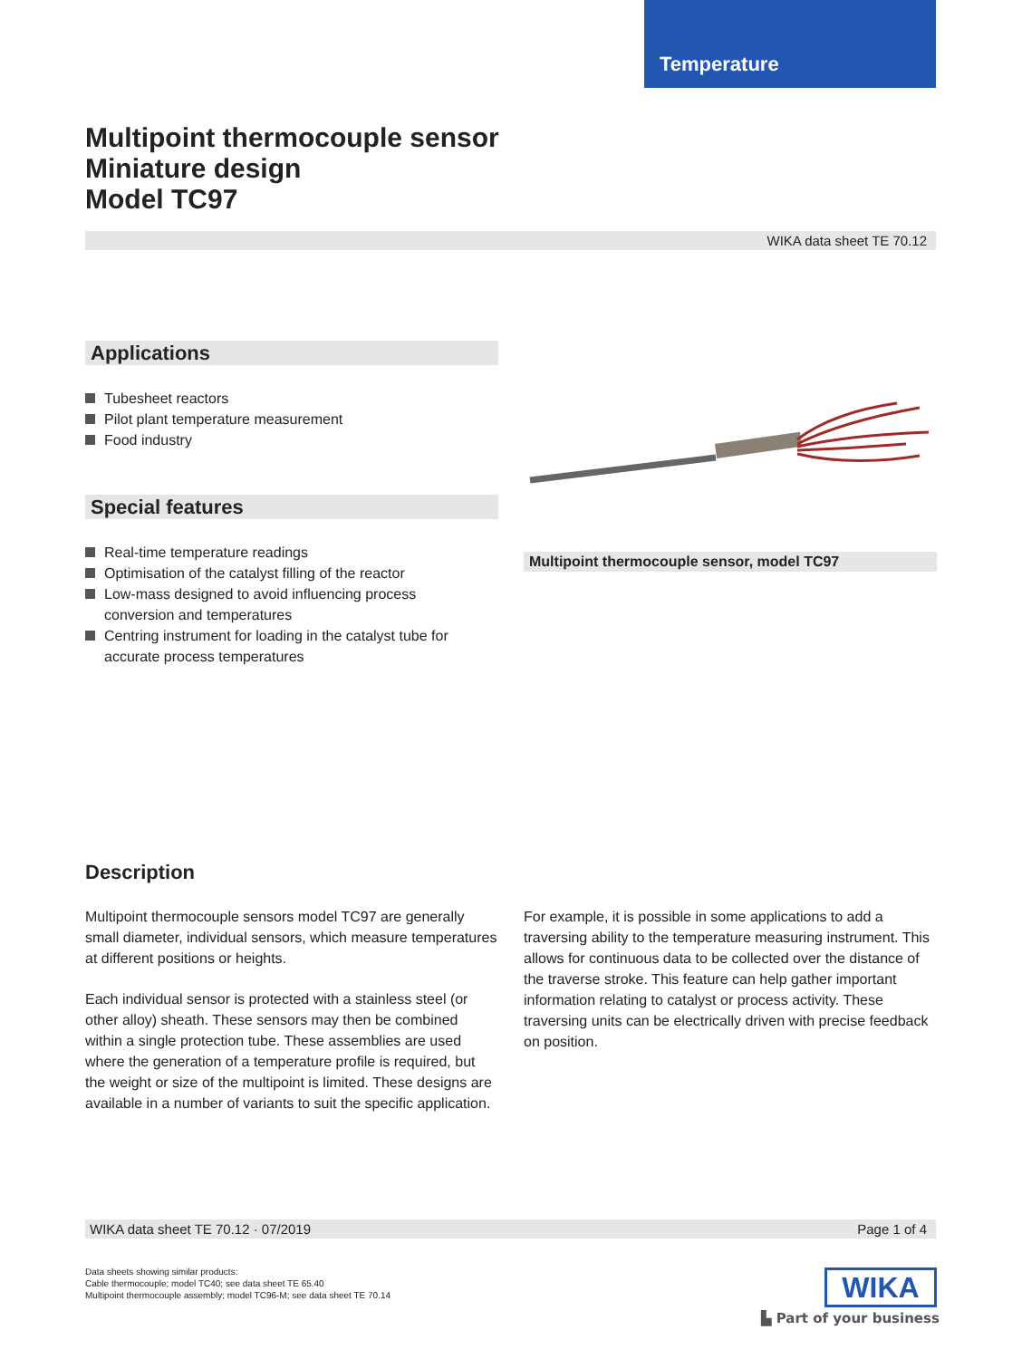Temperature
Multipoint thermocouple sensor
Miniature design
Model TC97
WIKA data sheet TE 70.12
Applications
Tubesheet reactors
Pilot plant temperature measurement
Food industry
Special features
Real-time temperature readings
Optimisation of the catalyst filling of the reactor
Low-mass designed to avoid influencing process conversion and temperatures
Centring instrument for loading in the catalyst tube for accurate process temperatures
Multipoint thermocouple sensor, model TC97
Description
Multipoint thermocouple sensors model TC97 are generally small diameter, individual sensors, which measure temperatures at different positions or heights.
Each individual sensor is protected with a stainless steel (or other alloy) sheath. These sensors may then be combined within a single protection tube. These assemblies are used where the generation of a temperature profile is required, but the weight or size of the multipoint is limited. These designs are available in a number of variants to suit the specific application.
For example, it is possible in some applications to add a traversing ability to the temperature measuring instrument. This allows for continuous data to be collected over the distance of the traverse stroke. This feature can help gather important information relating to catalyst or process activity. These traversing units can be electrically driven with precise feedback on position.
WIKA data sheet TE 70.12 · 07/2019 Page 1 of 4
Data sheets showing similar products:
Cable thermocouple; model TC40; see data sheet TE 65.40
Multipoint thermocouple assembly; model TC96-M; see data sheet TE 70.14
WIKA
▙ Part of your business